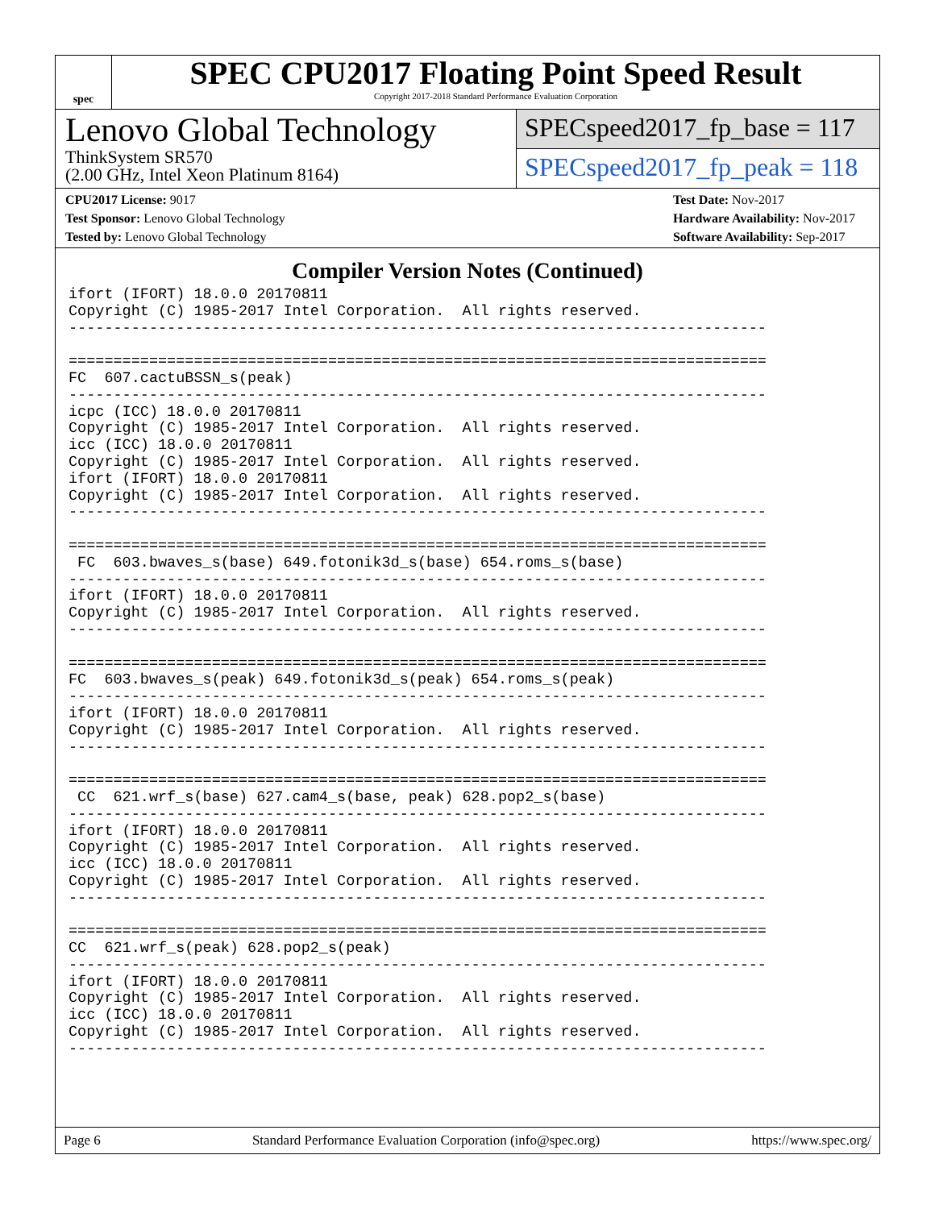spec
SPEC CPU2017 Floating Point Speed Result
Copyright 2017-2018 Standard Performance Evaluation Corporation
Lenovo Global Technology
ThinkSystem SR570
(2.00 GHz, Intel Xeon Platinum 8164)
SPECspeed2017_fp_base = 117
SPECspeed2017_fp_peak = 118
CPU2017 License: 9017
Test Sponsor: Lenovo Global Technology
Tested by: Lenovo Global Technology
Test Date: Nov-2017
Hardware Availability: Nov-2017
Software Availability: Sep-2017
Compiler Version Notes (Continued)
ifort (IFORT) 18.0.0 20170811
Copyright (C) 1985-2017 Intel Corporation.  All rights reserved.
------------------------------------------------------------------------------

==============================================================================
FC  607.cactuBSSN_s(peak)
------------------------------------------------------------------------------
icpc (ICC) 18.0.0 20170811
Copyright (C) 1985-2017 Intel Corporation.  All rights reserved.
icc (ICC) 18.0.0 20170811
Copyright (C) 1985-2017 Intel Corporation.  All rights reserved.
ifort (IFORT) 18.0.0 20170811
Copyright (C) 1985-2017 Intel Corporation.  All rights reserved.
------------------------------------------------------------------------------

==============================================================================
 FC  603.bwaves_s(base) 649.fotonik3d_s(base) 654.roms_s(base)
------------------------------------------------------------------------------
ifort (IFORT) 18.0.0 20170811
Copyright (C) 1985-2017 Intel Corporation.  All rights reserved.
------------------------------------------------------------------------------

==============================================================================
FC  603.bwaves_s(peak) 649.fotonik3d_s(peak) 654.roms_s(peak)
------------------------------------------------------------------------------
ifort (IFORT) 18.0.0 20170811
Copyright (C) 1985-2017 Intel Corporation.  All rights reserved.
------------------------------------------------------------------------------

==============================================================================
 CC  621.wrf_s(base) 627.cam4_s(base, peak) 628.pop2_s(base)
------------------------------------------------------------------------------
ifort (IFORT) 18.0.0 20170811
Copyright (C) 1985-2017 Intel Corporation.  All rights reserved.
icc (ICC) 18.0.0 20170811
Copyright (C) 1985-2017 Intel Corporation.  All rights reserved.
------------------------------------------------------------------------------

==============================================================================
CC  621.wrf_s(peak) 628.pop2_s(peak)
------------------------------------------------------------------------------
ifort (IFORT) 18.0.0 20170811
Copyright (C) 1985-2017 Intel Corporation.  All rights reserved.
icc (ICC) 18.0.0 20170811
Copyright (C) 1985-2017 Intel Corporation.  All rights reserved.
------------------------------------------------------------------------------
Page 6 Standard Performance Evaluation Corporation (info@spec.org) https://www.spec.org/